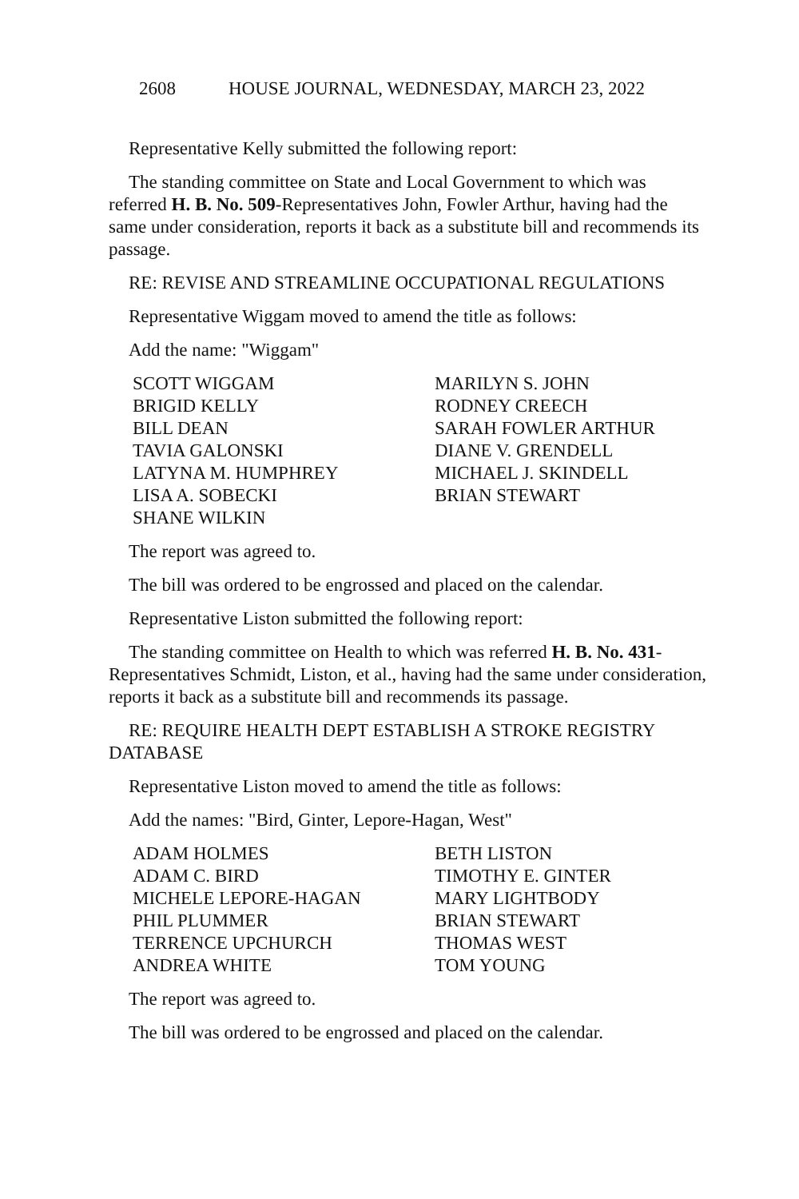2608 HOUSE JOURNAL, WEDNESDAY, MARCH 23, 2022
Representative Kelly submitted the following report:
The standing committee on State and Local Government to which was referred H. B. No. 509-Representatives John, Fowler Arthur, having had the same under consideration, reports it back as a substitute bill and recommends its passage.
RE: REVISE AND STREAMLINE OCCUPATIONAL REGULATIONS
Representative Wiggam moved to amend the title as follows:
Add the name: "Wiggam"
SCOTT WIGGAM
MARILYN S. JOHN
BRIGID KELLY
RODNEY CREECH
BILL DEAN
SARAH FOWLER ARTHUR
TAVIA GALONSKI
DIANE V. GRENDELL
LATYNA M. HUMPHREY
MICHAEL J. SKINDELL
LISA A. SOBECKI
BRIAN STEWART
SHANE WILKIN
The report was agreed to.
The bill was ordered to be engrossed and placed on the calendar.
Representative Liston submitted the following report:
The standing committee on Health to which was referred H. B. No. 431-Representatives Schmidt, Liston, et al., having had the same under consideration, reports it back as a substitute bill and recommends its passage.
RE: REQUIRE HEALTH DEPT ESTABLISH A STROKE REGISTRY DATABASE
Representative Liston moved to amend the title as follows:
Add the names: "Bird, Ginter, Lepore-Hagan, West"
ADAM HOLMES
BETH LISTON
ADAM C. BIRD
TIMOTHY E. GINTER
MICHELE LEPORE-HAGAN
MARY LIGHTBODY
PHIL PLUMMER
BRIAN STEWART
TERRENCE UPCHURCH
THOMAS WEST
ANDREA WHITE
TOM YOUNG
The report was agreed to.
The bill was ordered to be engrossed and placed on the calendar.